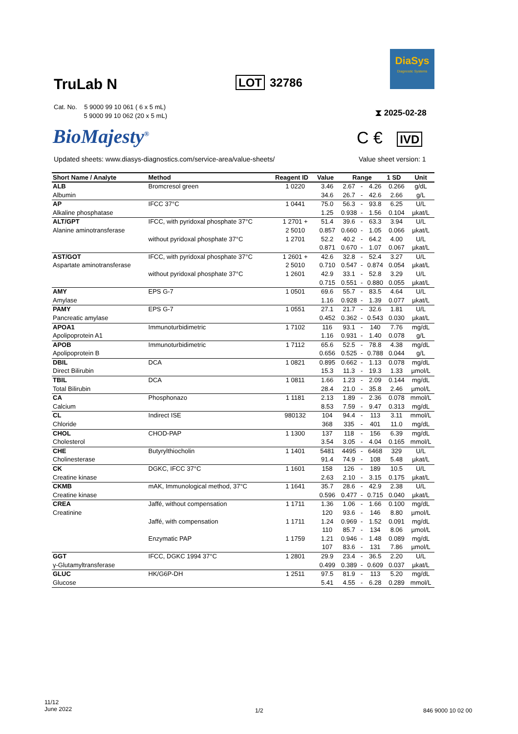TruLab N LOT 32786
DiaSys
Diagnostic Systems
Cat. No. 5 9000 99 10 061 ( 6 x 5 mL)
5 9000 99 10 062 (20 x 5 mL)
⧗ 2025-02-28
BioMajesty<sup>®</sup> C € IVD
Updated sheets: www.diasys-diagnostics.com/service-area/value-sheets/
Value sheet version: 1
| Short Name / Analyte | Method | Reagent ID | Value | Range | | | 1 SD | Unit |
| --- | --- | --- | --- | --- | --- | --- | --- | --- |
| ALB | Bromcresol green | 1 0220 | 3.46 | 2.67 | - | 4.26 | 0.266 | g/dL |
| Albumin | | | 34.6 | 26.7 | - | 42.6 | 2.66 | g/L |
| AP | IFCC 37°C | 1 0441 | 75.0 | 56.3 | - | 93.8 | 6.25 | U/L |
| Alkaline phosphatase | | | 1.25 | 0.938 | - | 1.56 | 0.104 | µkat/L |
| ALT/GPT | IFCC, with pyridoxal phosphate 37°C | 1 2701 + | 51.4 | 39.6 | - | 63.3 | 3.94 | U/L |
| Alanine aminotransferase | | 2 5010 | 0.857 | 0.660 | - | 1.05 | 0.066 | µkat/L |
| | without pyridoxal phosphate 37°C | 1 2701 | 52.2 | 40.2 | - | 64.2 | 4.00 | U/L |
| | | | 0.871 | 0.670 | - | 1.07 | 0.067 | µkat/L |
| AST/GOT | IFCC, with pyridoxal phosphate 37°C | 1 2601 + | 42.6 | 32.8 | - | 52.4 | 3.27 | U/L |
| Aspartate aminotransferase | | 2 5010 | 0.710 | 0.547 | - | 0.874 | 0.054 | µkat/L |
| | without pyridoxal phosphate 37°C | 1 2601 | 42.9 | 33.1 | - | 52.8 | 3.29 | U/L |
| | | | 0.715 | 0.551 | - | 0.880 | 0.055 | µkat/L |
| AMY | EPS G-7 | 1 0501 | 69.6 | 55.7 | - | 83.5 | 4.64 | U/L |
| Amylase | | | 1.16 | 0.928 | - | 1.39 | 0.077 | µkat/L |
| PAMY | EPS G-7 | 1 0551 | 27.1 | 21.7 | - | 32.6 | 1.81 | U/L |
| Pancreatic amylase | | | 0.452 | 0.362 | - | 0.543 | 0.030 | µkat/L |
| APOA1 | Immunoturbidimetric | 1 7102 | 116 | 93.1 | - | 140 | 7.76 | mg/dL |
| Apolipoprotein A1 | | | 1.16 | 0.931 | - | 1.40 | 0.078 | g/L |
| APOB | Immunoturbidimetric | 1 7112 | 65.6 | 52.5 | - | 78.8 | 4.38 | mg/dL |
| Apolipoprotein B | | | 0.656 | 0.525 | - | 0.788 | 0.044 | g/L |
| DBIL | DCA | 1 0821 | 0.895 | 0.662 | - | 1.13 | 0.078 | mg/dL |
| Direct Bilirubin | | | 15.3 | 11.3 | - | 19.3 | 1.33 | µmol/L |
| TBIL | DCA | 1 0811 | 1.66 | 1.23 | - | 2.09 | 0.144 | mg/dL |
| Total Bilirubin | | | 28.4 | 21.0 | - | 35.8 | 2.46 | µmol/L |
| CA | Phosphonazo | 1 1181 | 2.13 | 1.89 | - | 2.36 | 0.078 | mmol/L |
| Calcium | | | 8.53 | 7.59 | - | 9.47 | 0.313 | mg/dL |
| CL | Indirect ISE | 980132 | 104 | 94.4 | - | 113 | 3.11 | mmol/L |
| Chloride | | | 368 | 335 | - | 401 | 11.0 | mg/dL |
| CHOL | CHOD-PAP | 1 1300 | 137 | 118 | - | 156 | 6.39 | mg/dL |
| Cholesterol | | | 3.54 | 3.05 | - | 4.04 | 0.165 | mmol/L |
| CHE | Butyrylthiocholin | 1 1401 | 5481 | 4495 | - | 6468 | 329 | U/L |
| Cholinesterase | | | 91.4 | 74.9 | - | 108 | 5.48 | µkat/L |
| CK | DGKC, IFCC 37°C | 1 1601 | 158 | 126 | - | 189 | 10.5 | U/L |
| Creatine kinase | | | 2.63 | 2.10 | - | 3.15 | 0.175 | µkat/L |
| CKMB | mAK, Immunological method, 37°C | 1 1641 | 35.7 | 28.6 | - | 42.9 | 2.38 | U/L |
| Creatine kinase | | | 0.596 | 0.477 | - | 0.715 | 0.040 | µkat/L |
| CREA | Jaffé, without compensation | 1 1711 | 1.36 | 1.06 | - | 1.66 | 0.100 | mg/dL |
| Creatinine | | | 120 | 93.6 | - | 146 | 8.80 | µmol/L |
| | Jaffé, with compensation | 1 1711 | 1.24 | 0.969 | - | 1.52 | 0.091 | mg/dL |
| | | | 110 | 85.7 | - | 134 | 8.06 | µmol/L |
| | Enzymatic PAP | 1 1759 | 1.21 | 0.946 | - | 1.48 | 0.089 | mg/dL |
| | | | 107 | 83.6 | - | 131 | 7.86 | µmol/L |
| GGT | IFCC, DGKC 1994 37°C | 1 2801 | 29.9 | 23.4 | - | 36.5 | 2.20 | U/L |
| γ-Glutamyltransferase | | | 0.499 | 0.389 | - | 0.609 | 0.037 | µkat/L |
| GLUC | HK/G6P-DH | 1 2511 | 97.5 | 81.9 | - | 113 | 5.20 | mg/dL |
| Glucose | | | 5.41 | 4.55 | - | 6.28 | 0.289 | mmol/L |
11/12
June 2022
1/2 846 9000 10 02 00